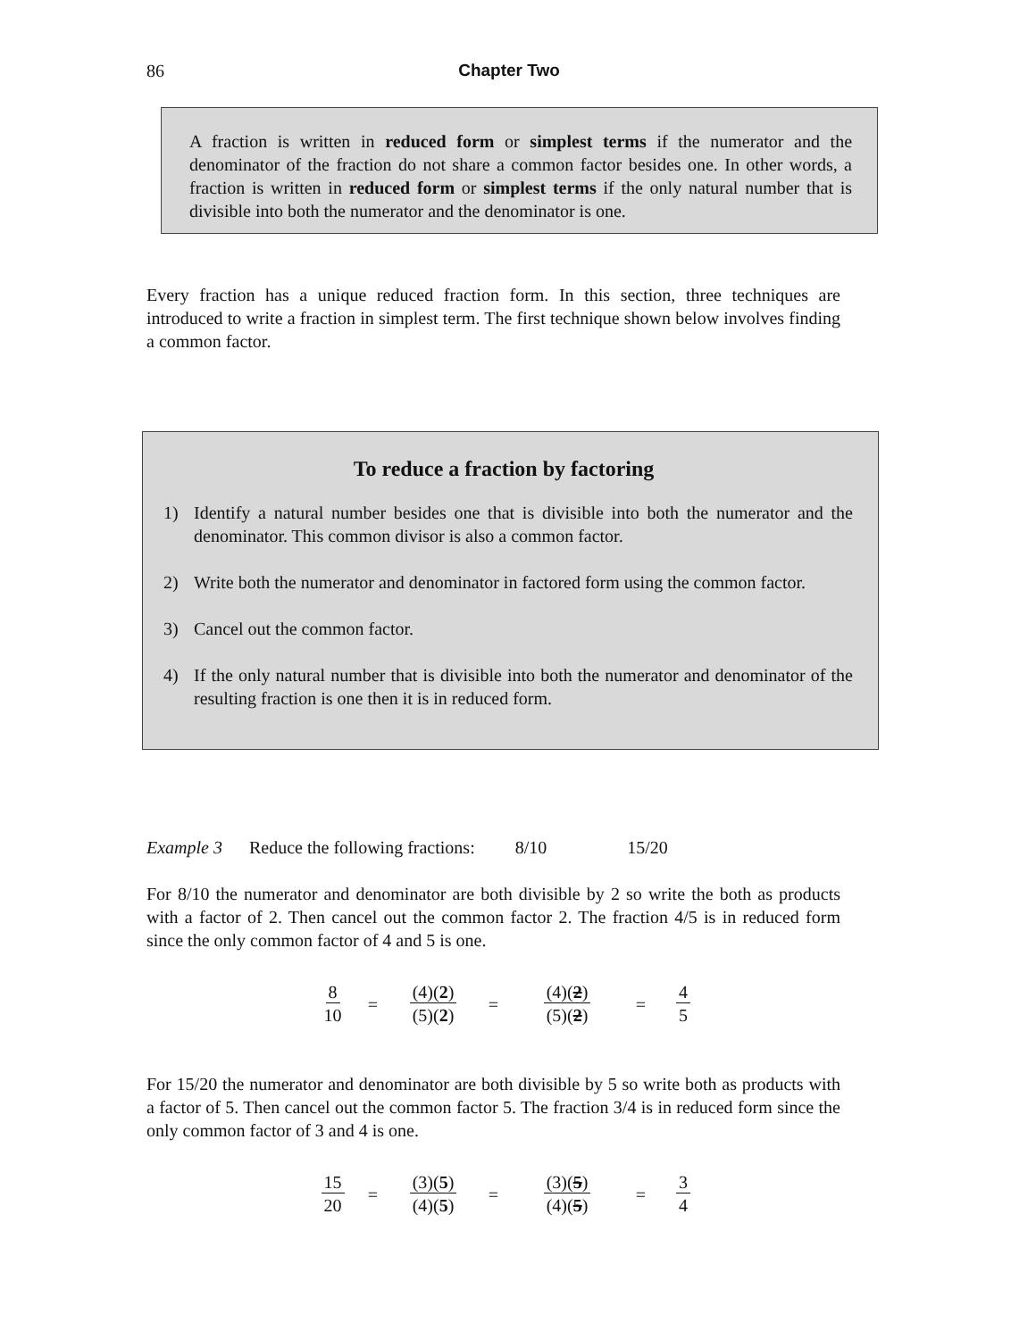86
Chapter Two
A fraction is written in reduced form or simplest terms if the numerator and the denominator of the fraction do not share a common factor besides one. In other words, a fraction is written in reduced form or simplest terms if the only natural number that is divisible into both the numerator and the denominator is one.
Every fraction has a unique reduced fraction form. In this section, three techniques are introduced to write a fraction in simplest term. The first technique shown below involves finding a common factor.
To reduce a fraction by factoring
1) Identify a natural number besides one that is divisible into both the numerator and the denominator. This common divisor is also a common factor.
2) Write both the numerator and denominator in factored form using the common factor.
3) Cancel out the common factor.
4) If the only natural number that is divisible into both the numerator and denominator of the resulting fraction is one then it is in reduced form.
Example 3 Reduce the following fractions: 8/10 15/20
For 8/10 the numerator and denominator are both divisible by 2 so write the both as products with a factor of 2. Then cancel out the common factor 2. The fraction 4/5 is in reduced form since the only common factor of 4 and 5 is one.
8
10
=
(4)(2)
(5)(2)
=
(4)(2)
(5)(2)
=
4
5
For 15/20 the numerator and denominator are both divisible by 5 so write both as products with a factor of 5. Then cancel out the common factor 5. The fraction 3/4 is in reduced form since the only common factor of 3 and 4 is one.
15
20
=
(3)(5)
(4)(5)
=
(3)(5)
(4)(5)
=
3
4